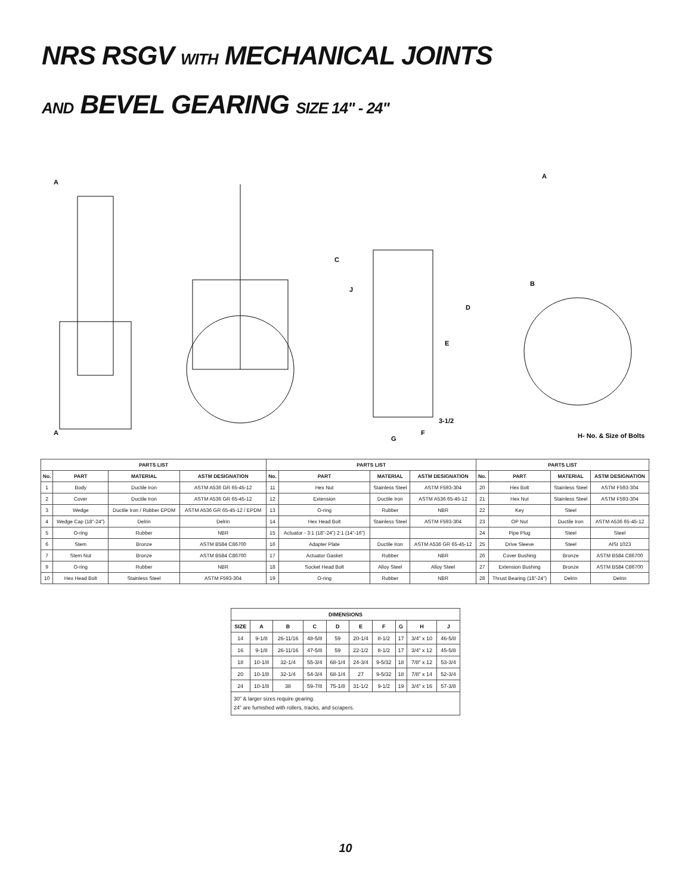NRS RSGV WITH MECHANICAL JOINTS
AND BEVEL GEARING SIZE 14" - 24"
A
A
C
J
D
E
F
G
3-1/2
A
B
H- No. & Size of Bolts
| PARTS LIST | | | | PARTS LIST | | | | PARTS LIST | | | |
| --- | --- | --- | --- | --- | --- | --- | --- | --- | --- | --- | --- |
| No. | PART | MATERIAL | ASTM DESIGNATION | No. | PART | MATERIAL | ASTM DESIGNATION | No. | PART | MATERIAL | ASTM DESIGNATION |
| 1 | Body | Ductile Iron | ASTM A536 GR 65-45-12 | 11 | Hex Nut | Stainless Steel | ASTM F593-304 | 20 | Hex Bolt | Stainless Steel | ASTM F593-304 |
| 2 | Cover | Ductile Iron | ASTM A536 GR 65-45-12 | 12 | Extension | Ductile Iron | ASTM A536 65-45-12 | 21 | Hex Nut | Stainless Steel | ASTM F593-304 |
| 3 | Wedge | Ductile Iron / Rubber EPDM | ASTM A536 GR 65-45-12 / EPDM | 13 | O-ring | Rubber | NBR | 22 | Key | Steel | |
| 4 | Wedge Cap (18”-24”) | Delrin | Delrin | 14 | Hex Head Bolt | Stainless Steel | ASTM F593-304 | 23 | OP Nut | Ductile Iron | ASTM A536 65-45-12 |
| 5 | O-ring | Rubber | NBR | 15 | Actuator - 3:1 (18”-24”) 2:1 (14”-16”) | | | 24 | Pipe Plug | Steel | Steel |
| 6 | Stem | Bronze | ASTM B584 C86700 | 16 | Adapter Plate | Ductile Iron | ASTM A536 GR 65-45-12 | 25 | Drive Sleeve | Steel | AISI 1023 |
| 7 | Stem Nut | Bronze | ASTM B584 C86700 | 17 | Actuator Gasket | Rubber | NBR | 26 | Cover Bushing | Bronze | ASTM B584 C86700 |
| 9 | O-ring | Rubber | NBR | 18 | Socket Head Bolt | Alloy Steel | Alloy Steel | 27 | Extension Bushing | Bronze | ASTM B584 C86700 |
| 10 | Hex Head Bolt | Stainless Steel | ASTM F593-304 | 19 | O-ring | Rubber | NBR | 28 | Thrust Bearing (18”-24”) | Delrin | Delrin |
| DIMENSIONS | | | | | | | | | |
| --- | --- | --- | --- | --- | --- | --- | --- | --- | --- |
| SIZE | A | B | C | D | E | F | G | H | J |
| 14 | 9-1/8 | 26-11/16 | 48-5/8 | 59 | 20-1/4 | 8-1/2 | 17 | 3/4” x 10 | 46-5/8 |
| 16 | 9-1/8 | 26-11/16 | 47-5/8 | 59 | 22-1/2 | 8-1/2 | 17 | 3/4” x 12 | 45-5/8 |
| 18 | 10-1/8 | 32-1/4 | 55-3/4 | 68-1/4 | 24-3/4 | 9-5/32 | 18 | 7/8” x 12 | 53-3/4 |
| 20 | 10-1/8 | 32-1/4 | 54-3/4 | 68-1/4 | 27 | 9-5/32 | 18 | 7/8” x 14 | 52-3/4 |
| 24 | 10-1/8 | 38 | 59-7/8 | 75-1/8 | 31-1/2 | 9-1/2 | 19 | 3/4” x 16 | 57-3/8 |
| 30” & larger sizes require gearing. 24” are furnished with rollers, tracks, and scrapers. | | | | | | | | | |
10